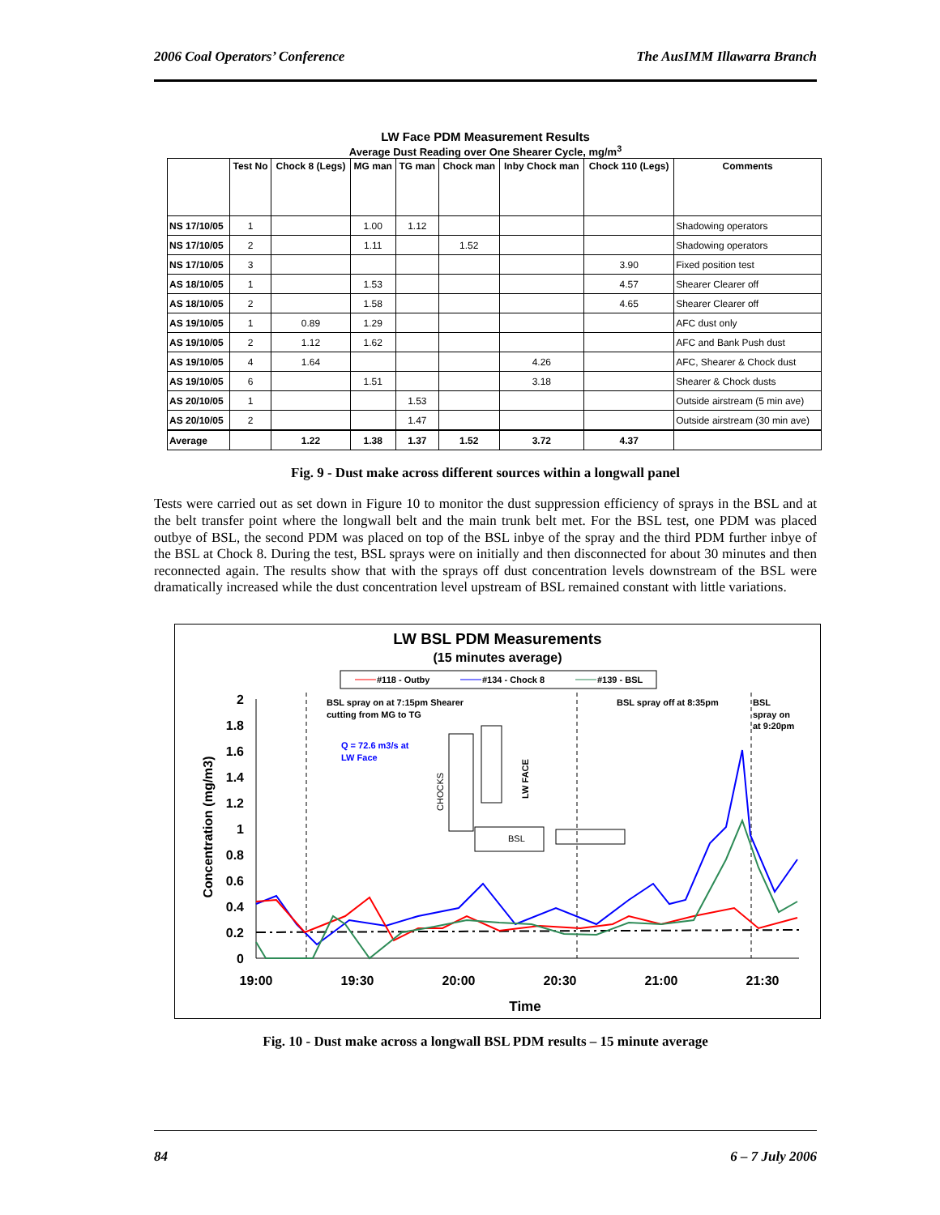2006 Coal Operators’ Conference The AusIMM Illawarra Branch
LW Face PDM Measurement Results
Average Dust Reading over One Shearer Cycle, mg/m<sup>3</sup>
| | Test No | Chock 8 (Legs) | MG man | TG man | Chock man | Inby Chock man | Chock 110 (Legs) | Comments |
| --- | --- | --- | --- | --- | --- | --- | --- | --- |
| NS 17/10/05 | 1 | | 1.00 | 1.12 | | | | Shadowing operators |
| NS 17/10/05 | 2 | | 1.11 | | 1.52 | | | Shadowing operators |
| NS 17/10/05 | 3 | | | | | | 3.90 | Fixed position test |
| AS 18/10/05 | 1 | | 1.53 | | | | 4.57 | Shearer Clearer off |
| AS 18/10/05 | 2 | | 1.58 | | | | 4.65 | Shearer Clearer off |
| AS 19/10/05 | 1 | 0.89 | 1.29 | | | | | AFC dust only |
| AS 19/10/05 | 2 | 1.12 | 1.62 | | | | | AFC and Bank Push dust |
| AS 19/10/05 | 4 | 1.64 | | | | 4.26 | | AFC, Shearer & Chock dust |
| AS 19/10/05 | 6 | | 1.51 | | | 3.18 | | Shearer & Chock dusts |
| AS 20/10/05 | 1 | | | 1.53 | | | | Outside airstream (5 min ave) |
| AS 20/10/05 | 2 | | | 1.47 | | | | Outside airstream (30 min ave) |
| Average | | 1.22 | 1.38 | 1.37 | 1.52 | 3.72 | 4.37 | |
Fig. 9 - Dust make across different sources within a longwall panel
Tests were carried out as set down in Figure 10 to monitor the dust suppression efficiency of sprays in the BSL and at the belt transfer point where the longwall belt and the main trunk belt met. For the BSL test, one PDM was placed outbye of BSL, the second PDM was placed on top of the BSL inbye of the spray and the third PDM further inbye of the BSL at Chock 8. During the test, BSL sprays were on initially and then disconnected for about 30 minutes and then reconnected again. The results show that with the sprays off dust concentration levels downstream of the BSL were dramatically increased while the dust concentration level upstream of BSL remained constant with little variations.
LW BSL PDM Measurements
(15 minutes average)
#118 - Outby
#134 - Chock 8
#139 - BSL
2
1.8
1.6
1.4
1.2
1
0.8
0.6
0.4
0.2
0
Concentration (mg/m3)
19:00
19:30
20:00
20:30
21:00
21:30
Time
BSL spray on at 7:15pm Shearer
cutting from MG to TG
BSL spray off at 8:35pm
BSL
spray on
at 9:20pm
Q = 72.6 m3/s at
LW Face
BSL
CHOCKS
LW FACE
Fig. 10 - Dust make across a longwall BSL PDM results – 15 minute average
84 6 – 7 July 2006